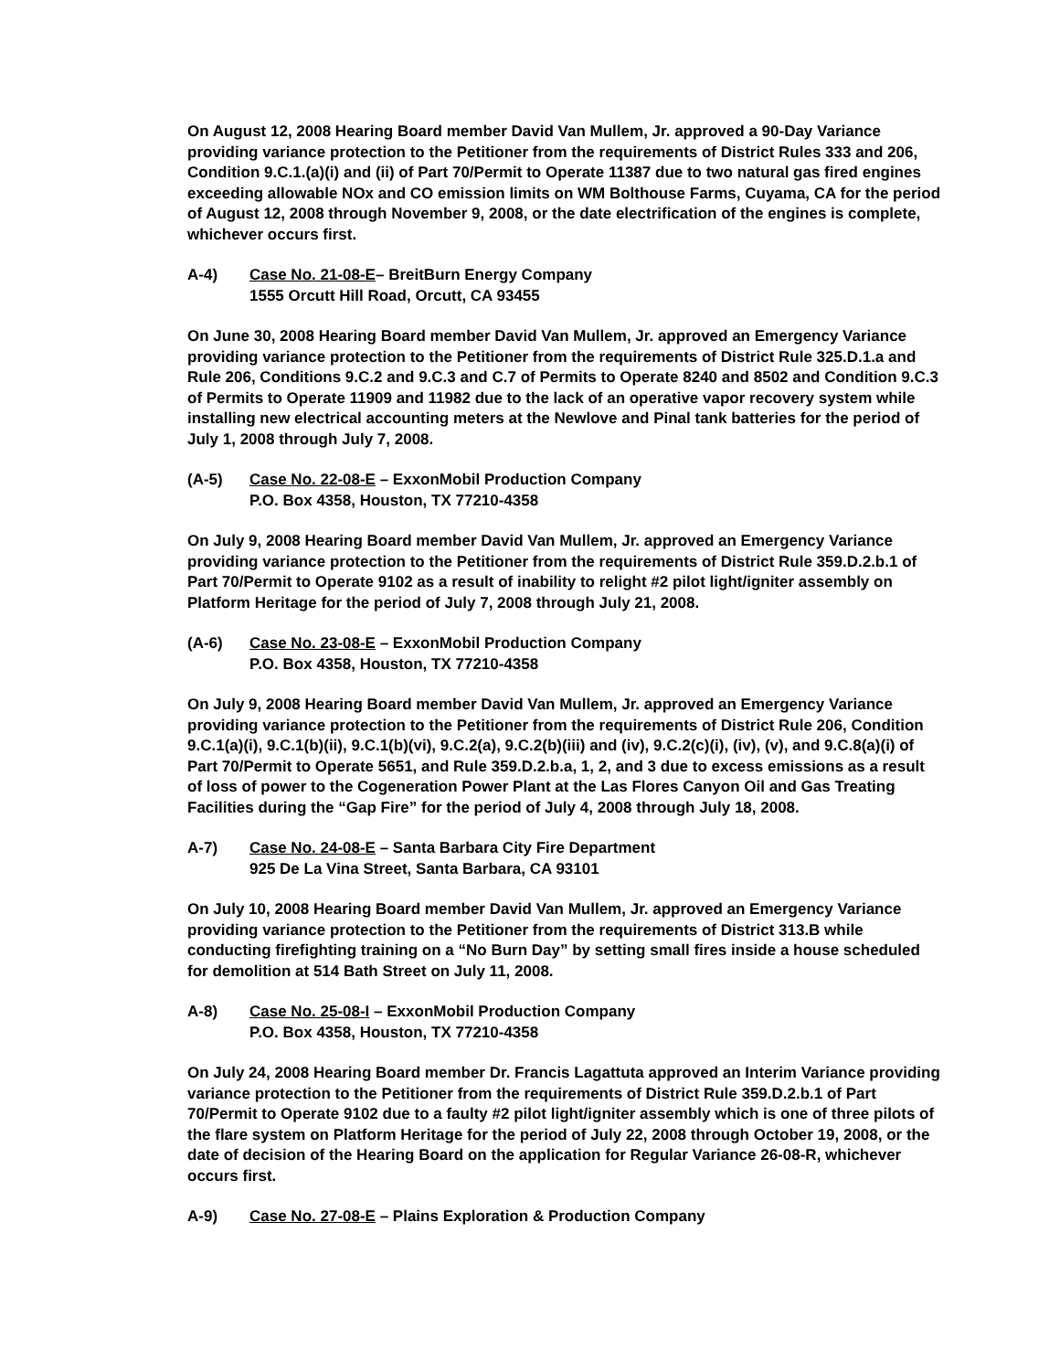On August 12, 2008 Hearing Board member David Van Mullem, Jr. approved a 90-Day Variance providing variance protection to the Petitioner from the requirements of District Rules 333 and 206, Condition 9.C.1.(a)(i) and (ii) of Part 70/Permit to Operate 11387 due to two natural gas fired engines exceeding allowable NOx and CO emission limits on WM Bolthouse Farms, Cuyama, CA for the period of August 12, 2008 through November 9, 2008, or the date electrification of the engines is complete, whichever occurs first.
A-4) Case No. 21-08-E– BreitBurn Energy Company
1555 Orcutt Hill Road, Orcutt, CA 93455
On June 30, 2008 Hearing Board member David Van Mullem, Jr. approved an Emergency Variance providing variance protection to the Petitioner from the requirements of District Rule 325.D.1.a and Rule 206, Conditions 9.C.2 and 9.C.3 and C.7 of Permits to Operate 8240 and 8502 and Condition 9.C.3 of Permits to Operate 11909 and 11982 due to the lack of an operative vapor recovery system while installing new electrical accounting meters at the Newlove and Pinal tank batteries for the period of July 1, 2008 through July 7, 2008.
(A-5) Case No. 22-08-E – ExxonMobil Production Company
P.O. Box 4358, Houston, TX 77210-4358
On July 9, 2008 Hearing Board member David Van Mullem, Jr. approved an Emergency Variance providing variance protection to the Petitioner from the requirements of District Rule 359.D.2.b.1 of Part 70/Permit to Operate 9102 as a result of inability to relight #2 pilot light/igniter assembly on Platform Heritage for the period of July 7, 2008 through July 21, 2008.
(A-6) Case No. 23-08-E – ExxonMobil Production Company
P.O. Box 4358, Houston, TX 77210-4358
On July 9, 2008 Hearing Board member David Van Mullem, Jr. approved an Emergency Variance providing variance protection to the Petitioner from the requirements of District Rule 206, Condition 9.C.1(a)(i), 9.C.1(b)(ii), 9.C.1(b)(vi), 9.C.2(a), 9.C.2(b)(iii) and (iv), 9.C.2(c)(i), (iv), (v), and 9.C.8(a)(i) of Part 70/Permit to Operate 5651, and Rule 359.D.2.b.a, 1, 2, and 3 due to excess emissions as a result of loss of power to the Cogeneration Power Plant at the Las Flores Canyon Oil and Gas Treating Facilities during the “Gap Fire” for the period of July 4, 2008 through July 18, 2008.
A-7) Case No. 24-08-E – Santa Barbara City Fire Department
925 De La Vina Street, Santa Barbara, CA 93101
On July 10, 2008 Hearing Board member David Van Mullem, Jr. approved an Emergency Variance providing variance protection to the Petitioner from the requirements of District 313.B while conducting firefighting training on a “No Burn Day” by setting small fires inside a house scheduled for demolition at 514 Bath Street on July 11, 2008.
A-8) Case No. 25-08-I – ExxonMobil Production Company
P.O. Box 4358, Houston, TX 77210-4358
On July 24, 2008 Hearing Board member Dr. Francis Lagattuta approved an Interim Variance providing variance protection to the Petitioner from the requirements of District Rule 359.D.2.b.1 of Part 70/Permit to Operate 9102 due to a faulty #2 pilot light/igniter assembly which is one of three pilots of the flare system on Platform Heritage for the period of July 22, 2008 through October 19, 2008, or the date of decision of the Hearing Board on the application for Regular Variance 26-08-R, whichever occurs first.
A-9) Case No. 27-08-E – Plains Exploration & Production Company